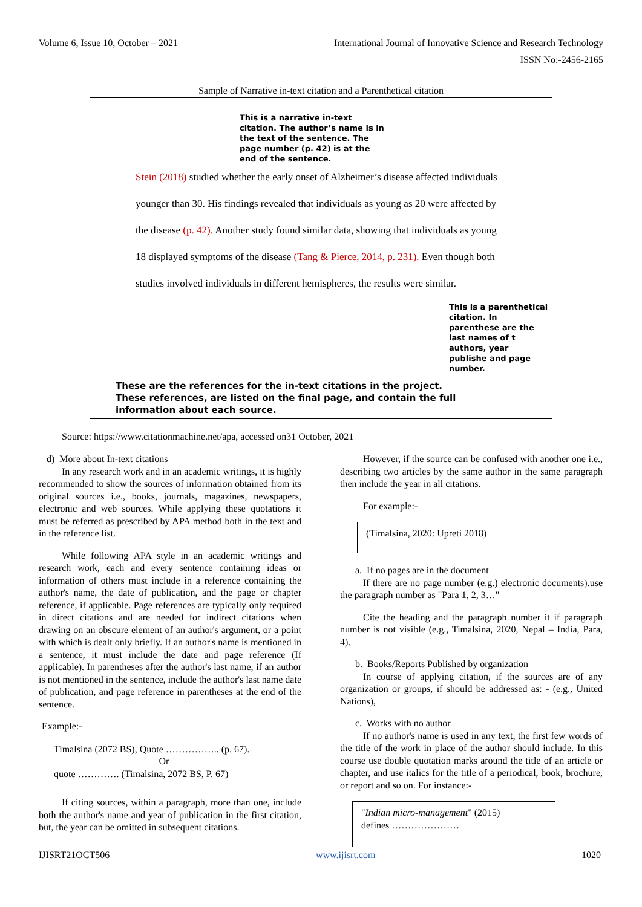Volume 6, Issue 10, October – 2021 International Journal of Innovative Science and Research Technology
ISSN No:-2456-2165
Sample of Narrative in-text citation and a Parenthetical citation
This is a narrative in-text citation. The author’s name is in the text of the sentence. The page number (p. 42) is at the end of the sentence.
Stein (2018) studied whether the early onset of Alzheimer’s disease affected individuals
younger than 30. His findings revealed that individuals as young as 20 were affected by
the disease (p. 42). Another study found similar data, showing that individuals as young
18 displayed symptoms of the disease (Tang & Pierce, 2014, p. 231). Even though both
studies involved individuals in different hemispheres, the results were similar.
This is a parenthetical citation. In parenthese are the last names of t authors, year publishe and page number.
These are the references for the in-text citations in the project.
These references, are listed on the final page, and contain the full
information about each source.
Source: https://www.citationmachine.net/apa, accessed on31 October, 2021
d) More about In-text citations
In any research work and in an academic writings, it is highly recommended to show the sources of information obtained from its original sources i.e., books, journals, magazines, newspapers, electronic and web sources. While applying these quotations it must be referred as prescribed by APA method both in the text and in the reference list.
While following APA style in an academic writings and research work, each and every sentence containing ideas or information of others must include in a reference containing the author's name, the date of publication, and the page or chapter reference, if applicable. Page references are typically only required in direct citations and are needed for indirect citations when drawing on an obscure element of an author's argument, or a point with which is dealt only briefly. If an author's name is mentioned in a sentence, it must include the date and page reference (If applicable). In parentheses after the author's last name, if an author is not mentioned in the sentence, include the author's last name date of publication, and page reference in parentheses at the end of the sentence.
Example:-
Timalsina (2072 BS), Quote …………….. (p. 67).
Or
quote …………. (Timalsina, 2072 BS, P. 67)
If citing sources, within a paragraph, more than one, include both the author's name and year of publication in the first citation, but, the year can be omitted in subsequent citations.
However, if the source can be confused with another one i.e., describing two articles by the same author in the same paragraph then include the year in all citations.
For example:-
(Timalsina, 2020: Upreti 2018)
a. If no pages are in the document
If there are no page number (e.g.) electronic documents).use the paragraph number as "Para 1, 2, 3…"
Cite the heading and the paragraph number it if paragraph number is not visible (e.g., Timalsina, 2020, Nepal – India, Para, 4).
b. Books/Reports Published by organization
In course of applying citation, if the sources are of any organization or groups, if should be addressed as: - (e.g., United Nations),
c. Works with no author
If no author's name is used in any text, the first few words of the title of the work in place of the author should include. In this course use double quotation marks around the title of an article or chapter, and use italics for the title of a periodical, book, brochure, or report and so on. For instance:-
"Indian micro-management" (2015)
defines …………………
IJISRT21OCT506 www.ijisrt.com 1020